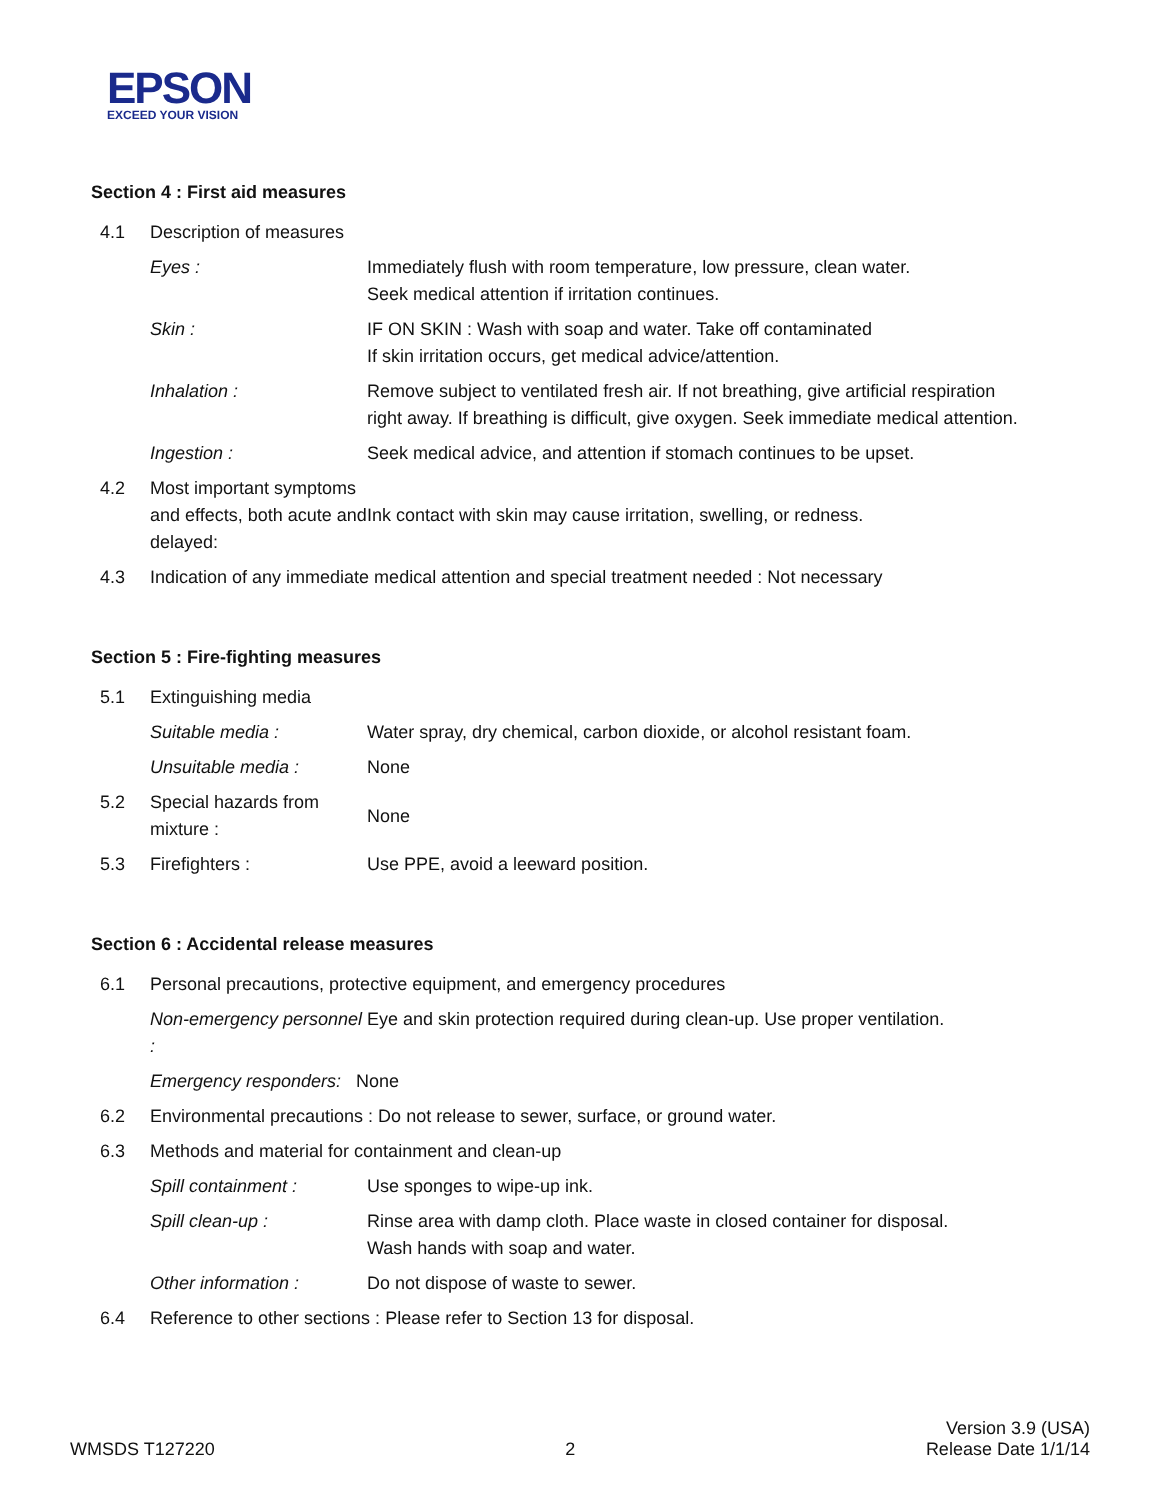EPSON
EXCEED YOUR VISION
Section 4 : First aid measures
| 4.1 | Description of measures | |
| | Eyes : | Immediately flush with room temperature, low pressure, clean water. Seek medical attention if irritation continues. |
| | Skin : | IF ON SKIN : Wash with soap and water. Take off contaminated If skin irritation occurs, get medical advice/attention. |
| | Inhalation : | Remove subject to ventilated fresh air. If not breathing, give artificial respiration right away. If breathing is difficult, give oxygen. Seek immediate medical attention. |
| | Ingestion : | Seek medical advice, and attention if stomach continues to be upset. |
| 4.2 | Most important symptoms and effects, both acute and delayed: | Ink contact with skin may cause irritation, swelling, or redness. |
| 4.3 | Indication of any immediate medical attention and special treatment needed : Not necessary | |
Section 5 : Fire-fighting measures
| 5.1 | Extinguishing media | |
| | Suitable media : | Water spray, dry chemical, carbon dioxide, or alcohol resistant foam. |
| | Unsuitable media : | None |
| 5.2 | Special hazards from mixture : | None |
| 5.3 | Firefighters : | Use PPE, avoid a leeward position. |
Section 6 : Accidental release measures
| 6.1 | Personal precautions, protective equipment, and emergency procedures | |
| | Non-emergency personnel : | Eye and skin protection required during clean-up. Use proper ventilation. |
| | Emergency responders: None | |
| 6.2 | Environmental precautions : Do not release to sewer, surface, or ground water. | |
| 6.3 | Methods and material for containment and clean-up | |
| | Spill containment : | Use sponges to wipe-up ink. |
| | Spill clean-up : | Rinse area with damp cloth. Place waste in closed container for disposal. Wash hands with soap and water. |
| | Other information : | Do not dispose of waste to sewer. |
| 6.4 | Reference to other sections : Please refer to Section 13 for disposal. | |
WMSDS T127220
2
Version 3.9 (USA)
Release Date 1/1/14